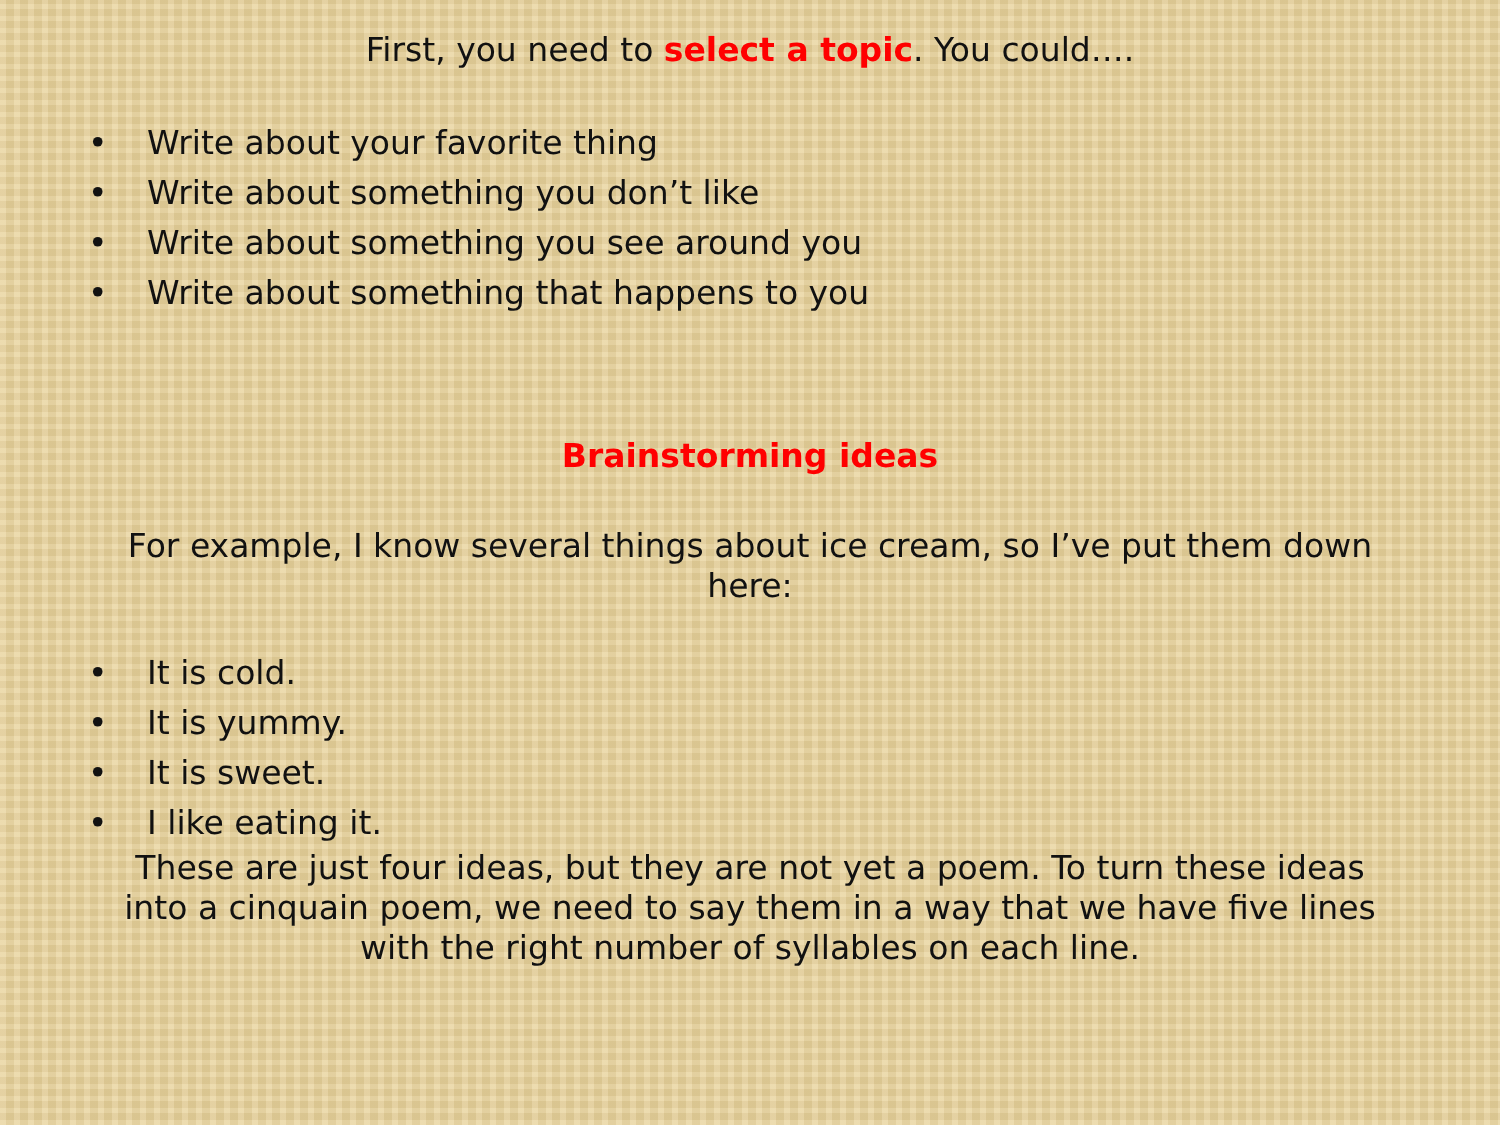First, you need to select a topic. You could….
• Write about your favorite thing
• Write about something you don’t like
• Write about something you see around you
• Write about something that happens to you
Brainstorming ideas
For example, I know several things about ice cream, so I’ve put them down here:
• It is cold.
• It is yummy.
• It is sweet.
• I like eating it.
These are just four ideas, but they are not yet a poem. To turn these ideas into a cinquain poem, we need to say them in a way that we have five lines with the right number of syllables on each line.